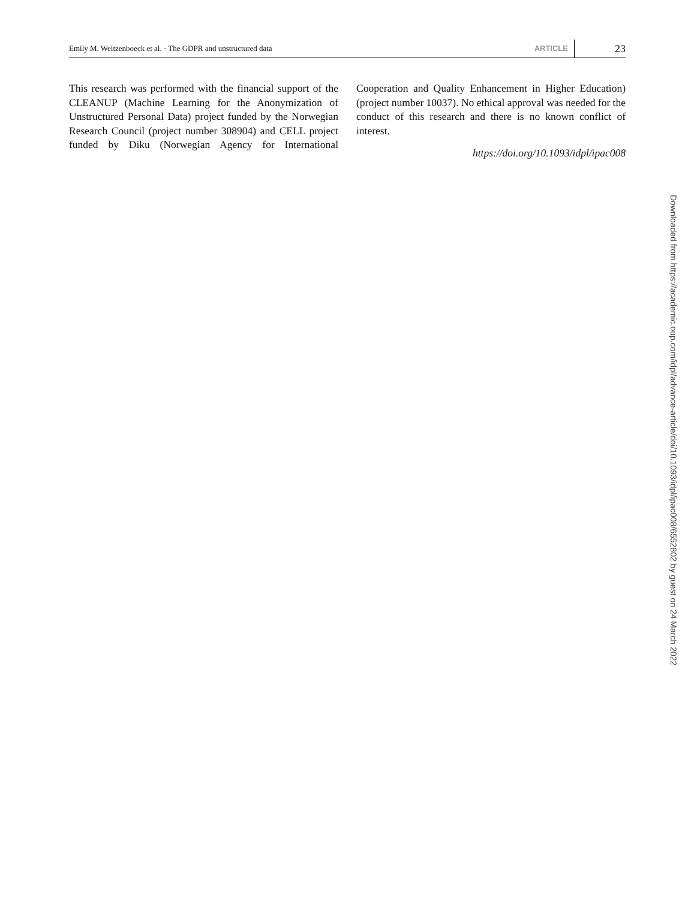Emily M. Weitzenboeck et al. · The GDPR and unstructured data ARTICLE 23
This research was performed with the financial support of the CLEANUP (Machine Learning for the Anonymization of Unstructured Personal Data) project funded by the Norwegian Research Council (project number 308904) and CELL project funded by Diku (Norwegian Agency for International Cooperation and Quality Enhancement in Higher Education) (project number 10037). No ethical approval was needed for the conduct of this research and there is no known conflict of interest.
https://doi.org/10.1093/idpl/ipac008
Downloaded from https://academic.oup.com/idpl/advance-article/doi/10.1093/idpl/ipac008/6552802 by guest on 24 March 2022